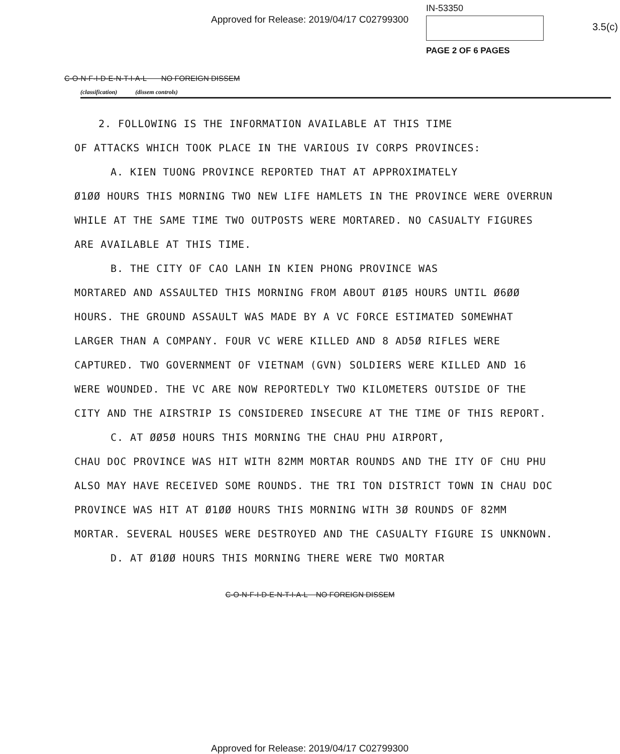Approved for Release: 2019/04/17 C02799300
IN-53350
PAGE 2 OF 6 PAGES
3.5(c)
C-O-N-F-I-D-E-N-T-I-A-L NO FOREIGN DISSEM
(classification) (dissem controls)
2. FOLLOWING IS THE INFORMATION AVAILABLE AT THIS TIME
OF ATTACKS WHICH TOOK PLACE IN THE VARIOUS IV CORPS PROVINCES:
A. KIEN TUONG PROVINCE REPORTED THAT AT APPROXIMATELY
Ø1ØØ HOURS THIS MORNING TWO NEW LIFE HAMLETS IN THE PROVINCE WERE OVERRUN WHILE AT THE SAME TIME TWO OUTPOSTS WERE MORTARED. NO CASUALTY FIGURES ARE AVAILABLE AT THIS TIME.
B. THE CITY OF CAO LANH IN KIEN PHONG PROVINCE WAS
MORTARED AND ASSAULTED THIS MORNING FROM ABOUT Ø1Ø5 HOURS UNTIL Ø6ØØ HOURS. THE GROUND ASSAULT WAS MADE BY A VC FORCE ESTIMATED SOMEWHAT LARGER THAN A COMPANY. FOUR VC WERE KILLED AND 8 AD5Ø RIFLES WERE CAPTURED. TWO GOVERNMENT OF VIETNAM (GVN) SOLDIERS WERE KILLED AND 16 WERE WOUNDED. THE VC ARE NOW REPORTEDLY TWO KILOMETERS OUTSIDE OF THE CITY AND THE AIRSTRIP IS CONSIDERED INSECURE AT THE TIME OF THIS REPORT.
C. AT ØØ5Ø HOURS THIS MORNING THE CHAU PHU AIRPORT,
CHAU DOC PROVINCE WAS HIT WITH 82MM MORTAR ROUNDS AND THE ITY OF CHU PHU ALSO MAY HAVE RECEIVED SOME ROUNDS. THE TRI TON DISTRICT TOWN IN CHAU DOC PROVINCE WAS HIT AT Ø1ØØ HOURS THIS MORNING WITH 3Ø ROUNDS OF 82MM MORTAR. SEVERAL HOUSES WERE DESTROYED AND THE CASUALTY FIGURE IS UNKNOWN.
D. AT Ø1ØØ HOURS THIS MORNING THERE WERE TWO MORTAR
C-O-N-F-I-D-E-N-T-I-A-L NO FOREIGN DISSEM
Approved for Release: 2019/04/17 C02799300